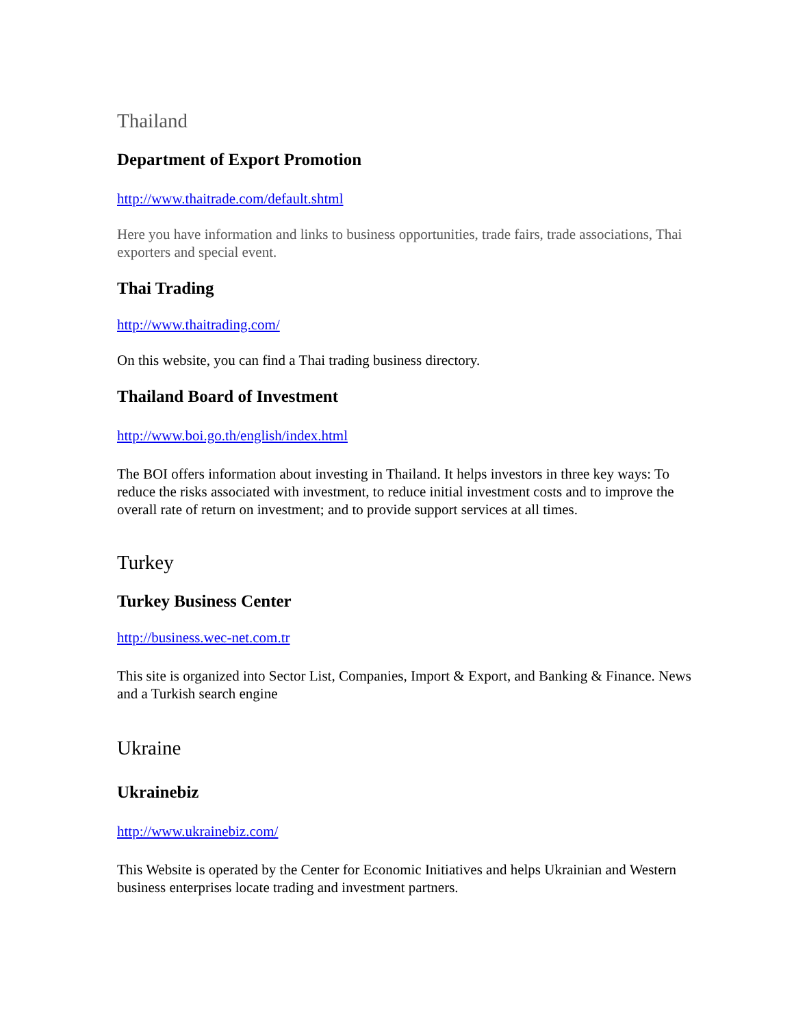Thailand
Department of Export Promotion
http://www.thaitrade.com/default.shtml
Here you have information and links to business opportunities, trade fairs, trade associations, Thai exporters and special event.
Thai Trading
http://www.thaitrading.com/
On this website, you can find a Thai trading business directory.
Thailand Board of Investment
http://www.boi.go.th/english/index.html
The BOI offers information about investing in Thailand. It helps investors in three key ways: To reduce the risks associated with investment, to reduce initial investment costs and to improve the overall rate of return on investment; and to provide support services at all times.
Turkey
Turkey Business Center
http://business.wec-net.com.tr
This site is organized into Sector List, Companies, Import & Export, and Banking & Finance. News and a Turkish search engine
Ukraine
Ukrainebiz
http://www.ukrainebiz.com/
This Website is operated by the Center for Economic Initiatives and helps Ukrainian and Western business enterprises locate trading and investment partners.